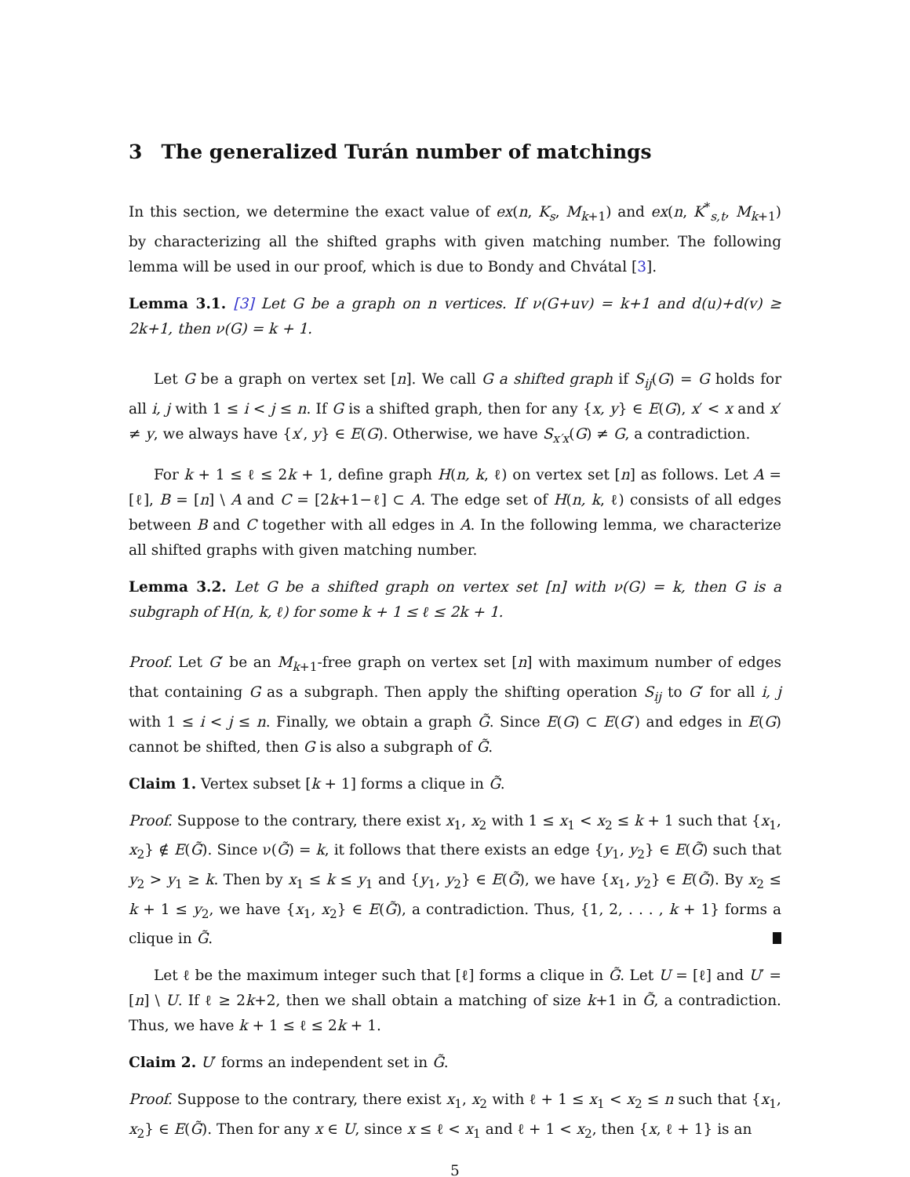3 The generalized Turán number of matchings
In this section, we determine the exact value of ex(n, K<sub>s</sub>, M<sub>k+1</sub>) and ex(n, K<sup>*</sup><sub>s,t</sub>, M<sub>k+1</sub>) by characterizing all the shifted graphs with given matching number. The following lemma will be used in our proof, which is due to Bondy and Chvátal [3].
Lemma 3.1. [3] Let G be a graph on n vertices. If ν(G+uv) = k+1 and d(u)+d(v) ≥ 2k+1, then ν(G) = k + 1.
Let G be a graph on vertex set [n]. We call G a shifted graph if S<sub>ij</sub>(G) = G holds for all i, j with 1 ≤ i < j ≤ n. If G is a shifted graph, then for any {x, y} ∈ E(G), x′ < x and x′ ≠ y, we always have {x′, y} ∈ E(G). Otherwise, we have S<sub>x′x</sub>(G) ≠ G, a contradiction.
For k + 1 ≤ ℓ ≤ 2k + 1, define graph H(n, k, ℓ) on vertex set [n] as follows. Let A = [ℓ], B = [n] \ A and C = [2k+1−ℓ] ⊂ A. The edge set of H(n, k, ℓ) consists of all edges between B and C together with all edges in A. In the following lemma, we characterize all shifted graphs with given matching number.
Lemma 3.2. Let G be a shifted graph on vertex set [n] with ν(G) = k, then G is a subgraph of H(n, k, ℓ) for some k + 1 ≤ ℓ ≤ 2k + 1.
Proof. Let G′ be an M<sub>k+1</sub>-free graph on vertex set [n] with maximum number of edges that containing G as a subgraph. Then apply the shifting operation S<sub>ij</sub> to G′ for all i, j with 1 ≤ i < j ≤ n. Finally, we obtain a graph G̃. Since E(G) ⊂ E(G′) and edges in E(G) cannot be shifted, then G is also a subgraph of G̃.
Claim 1. Vertex subset [k + 1] forms a clique in G̃.
Proof. Suppose to the contrary, there exist x<sub>1</sub>, x<sub>2</sub> with 1 ≤ x<sub>1</sub> < x<sub>2</sub> ≤ k + 1 such that {x<sub>1</sub>, x<sub>2</sub>} ∉ E(G̃). Since ν(G̃) = k, it follows that there exists an edge {y<sub>1</sub>, y<sub>2</sub>} ∈ E(G̃) such that y<sub>2</sub> > y<sub>1</sub> ≥ k. Then by x<sub>1</sub> ≤ k ≤ y<sub>1</sub> and {y<sub>1</sub>, y<sub>2</sub>} ∈ E(G̃), we have {x<sub>1</sub>, y<sub>2</sub>} ∈ E(G̃). By x<sub>2</sub> ≤ k + 1 ≤ y<sub>2</sub>, we have {x<sub>1</sub>, x<sub>2</sub>} ∈ E(G̃), a contradiction. Thus, {1, 2, . . . , k + 1} forms a clique in G̃.
Let ℓ be the maximum integer such that [ℓ] forms a clique in G̃. Let U = [ℓ] and U′ = [n] \ U. If ℓ ≥ 2k+2, then we shall obtain a matching of size k+1 in G̃, a contradiction. Thus, we have k + 1 ≤ ℓ ≤ 2k + 1.
Claim 2. U′ forms an independent set in G̃.
Proof. Suppose to the contrary, there exist x<sub>1</sub>, x<sub>2</sub> with ℓ + 1 ≤ x<sub>1</sub> < x<sub>2</sub> ≤ n such that {x<sub>1</sub>, x<sub>2</sub>} ∈ E(G̃). Then for any x ∈ U, since x ≤ ℓ < x<sub>1</sub> and ℓ + 1 < x<sub>2</sub>, then {x, ℓ + 1} is an
5